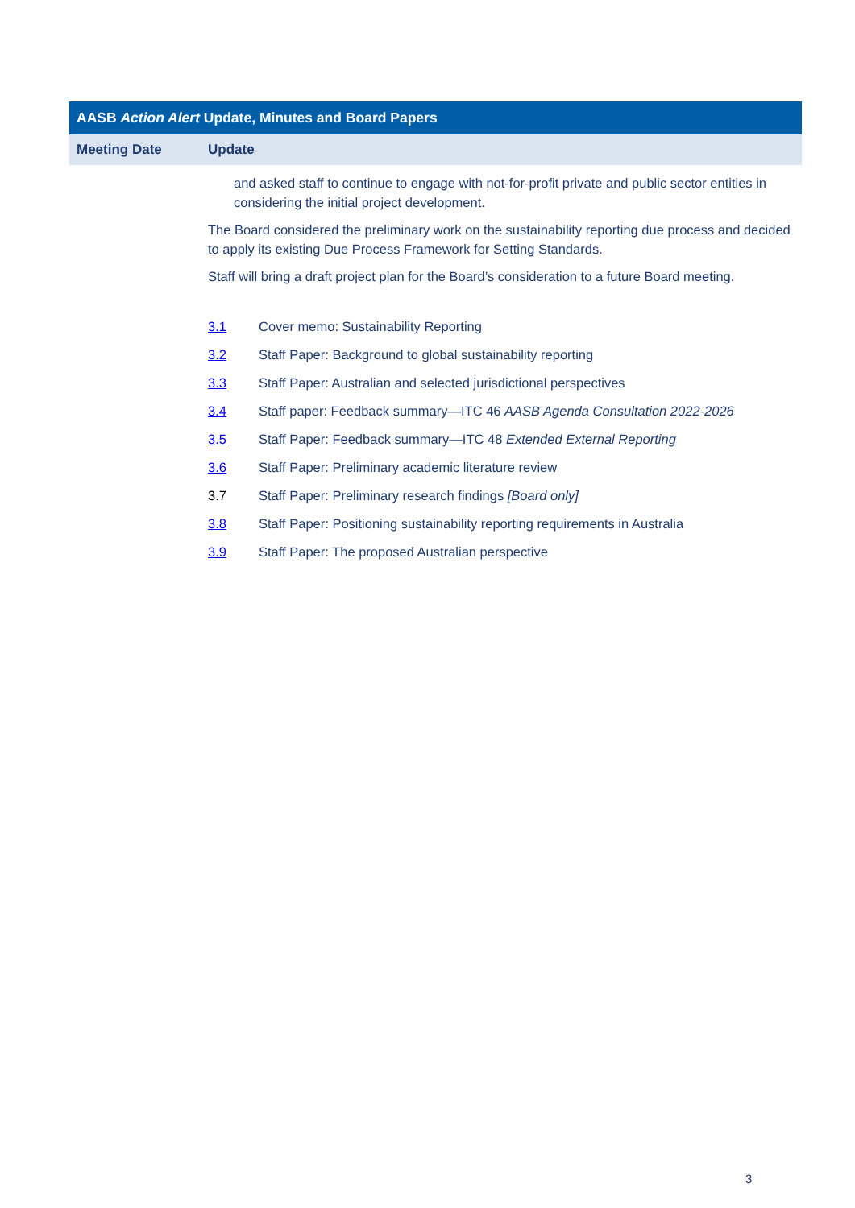| AASB Action Alert Update, Minutes and Board Papers | |
| --- | --- |
| Meeting Date | Update |
| | and asked staff to continue to engage with not-for-profit private and public sector entities in considering the initial project development. The Board considered the preliminary work on the sustainability reporting due process and decided to apply its existing Due Process Framework for Setting Standards. Staff will bring a draft project plan for the Board’s consideration to a future Board meeting. / 3.1 / Cover memo: Sustainability Reporting / / 3.2 / Staff Paper: Background to global sustainability reporting / / 3.3 / Staff Paper: Australian and selected jurisdictional perspectives / / 3.4 / Staff paper: Feedback summary—ITC 46 AASB Agenda Consultation 2022-2026 / / 3.5 / Staff Paper: Feedback summary—ITC 48 Extended External Reporting / / 3.6 / Staff Paper: Preliminary academic literature review / / 3.7 / Staff Paper: Preliminary research findings [Board only] / / 3.8 / Staff Paper: Positioning sustainability reporting requirements in Australia / / 3.9 / Staff Paper: The proposed Australian perspective / |
3